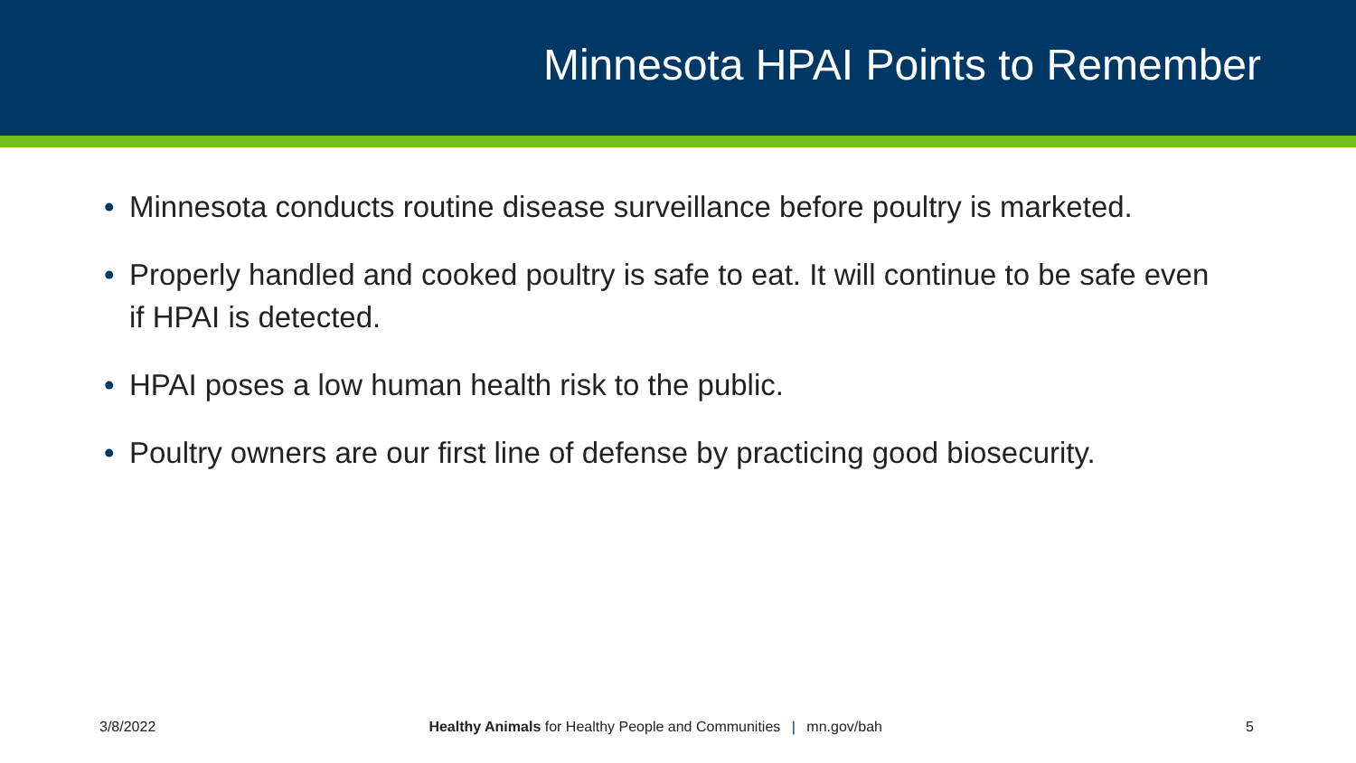Minnesota HPAI Points to Remember
• Minnesota conducts routine disease surveillance before poultry is marketed.
• Properly handled and cooked poultry is safe to eat. It will continue to be safe even if HPAI is detected.
• HPAI poses a low human health risk to the public.
• Poultry owners are our first line of defense by practicing good biosecurity.
3/8/2022 Healthy Animals for Healthy People and Communities | mn.gov/bah
5